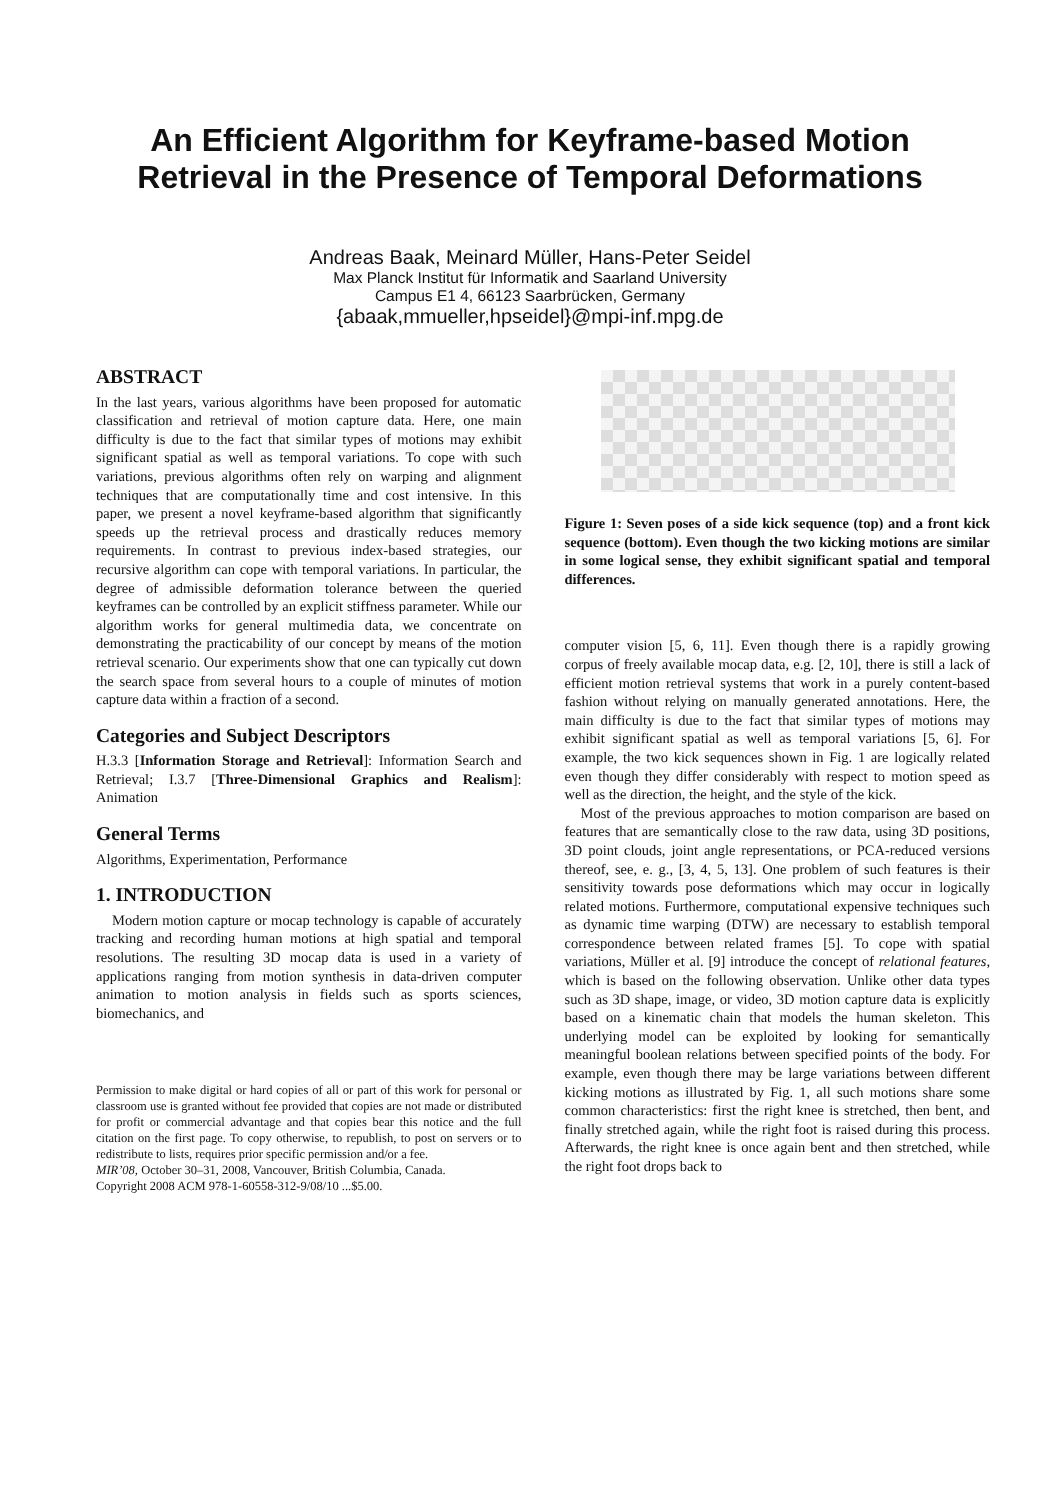An Efficient Algorithm for Keyframe-based Motion
Retrieval in the Presence of Temporal Deformations
Andreas Baak, Meinard Müller, Hans-Peter Seidel
Max Planck Institut für Informatik and Saarland University
Campus E1 4, 66123 Saarbrücken, Germany
{abaak,mmueller,hpseidel}@mpi-inf.mpg.de
ABSTRACT
In the last years, various algorithms have been proposed for automatic classification and retrieval of motion capture data. Here, one main difficulty is due to the fact that similar types of motions may exhibit significant spatial as well as temporal variations. To cope with such variations, previous algorithms often rely on warping and alignment techniques that are computationally time and cost intensive. In this paper, we present a novel keyframe-based algorithm that significantly speeds up the retrieval process and drastically reduces memory requirements. In contrast to previous index-based strategies, our recursive algorithm can cope with temporal variations. In particular, the degree of admissible deformation tolerance between the queried keyframes can be controlled by an explicit stiffness parameter. While our algorithm works for general multimedia data, we concentrate on demonstrating the practicability of our concept by means of the motion retrieval scenario. Our experiments show that one can typically cut down the search space from several hours to a couple of minutes of motion capture data within a fraction of a second.
Categories and Subject Descriptors
H.3.3 [Information Storage and Retrieval]: Information Search and Retrieval; I.3.7 [Three-Dimensional Graphics and Realism]: Animation
General Terms
Algorithms, Experimentation, Performance
1. INTRODUCTION
Modern motion capture or mocap technology is capable of accurately tracking and recording human motions at high spatial and temporal resolutions. The resulting 3D mocap data is used in a variety of applications ranging from motion synthesis in data-driven computer animation to motion analysis in fields such as sports sciences, biomechanics, and
Permission to make digital or hard copies of all or part of this work for personal or classroom use is granted without fee provided that copies are not made or distributed for profit or commercial advantage and that copies bear this notice and the full citation on the first page. To copy otherwise, to republish, to post on servers or to redistribute to lists, requires prior specific permission and/or a fee.
MIR’08, October 30–31, 2008, Vancouver, British Columbia, Canada.
Copyright 2008 ACM 978-1-60558-312-9/08/10 ...$5.00.
Figure 1: Seven poses of a side kick sequence (top) and a front kick sequence (bottom). Even though the two kicking motions are similar in some logical sense, they exhibit significant spatial and temporal differences.
computer vision [5, 6, 11]. Even though there is a rapidly growing corpus of freely available mocap data, e.g. [2, 10], there is still a lack of efficient motion retrieval systems that work in a purely content-based fashion without relying on manually generated annotations. Here, the main difficulty is due to the fact that similar types of motions may exhibit significant spatial as well as temporal variations [5, 6]. For example, the two kick sequences shown in Fig. 1 are logically related even though they differ considerably with respect to motion speed as well as the direction, the height, and the style of the kick.
Most of the previous approaches to motion comparison are based on features that are semantically close to the raw data, using 3D positions, 3D point clouds, joint angle representations, or PCA-reduced versions thereof, see, e. g., [3, 4, 5, 13]. One problem of such features is their sensitivity towards pose deformations which may occur in logically related motions. Furthermore, computational expensive techniques such as dynamic time warping (DTW) are necessary to establish temporal correspondence between related frames [5]. To cope with spatial variations, Müller et al. [9] introduce the concept of relational features, which is based on the following observation. Unlike other data types such as 3D shape, image, or video, 3D motion capture data is explicitly based on a kinematic chain that models the human skeleton. This underlying model can be exploited by looking for semantically meaningful boolean relations between specified points of the body. For example, even though there may be large variations between different kicking motions as illustrated by Fig. 1, all such motions share some common characteristics: first the right knee is stretched, then bent, and finally stretched again, while the right foot is raised during this process. Afterwards, the right knee is once again bent and then stretched, while the right foot drops back to